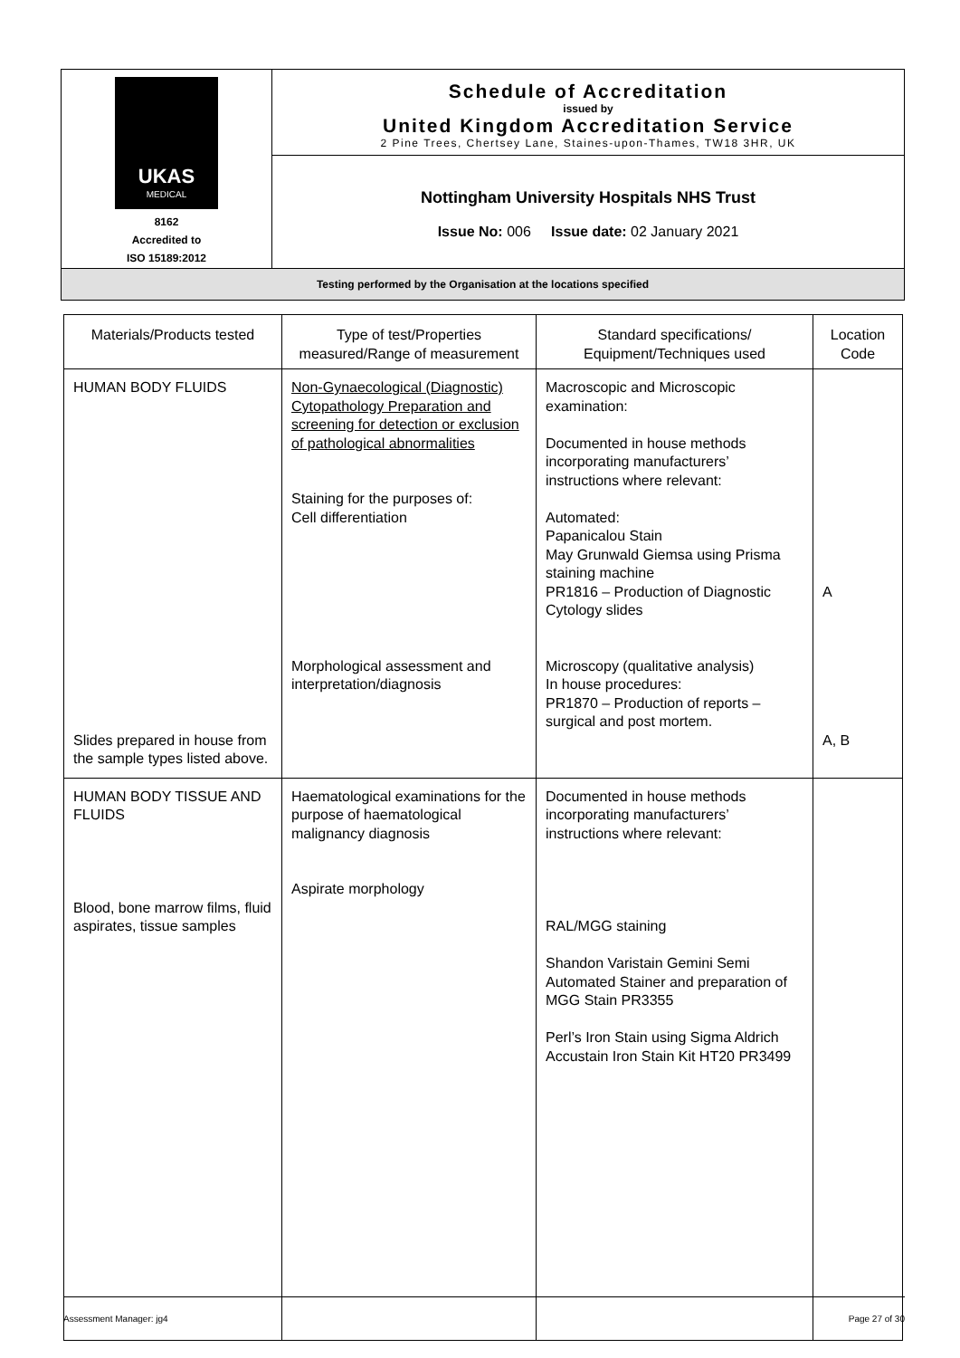| UKAS MEDICAL 8162 Accredited to ISO 15189:2012 | Schedule of Accreditation issued by United Kingdom Accreditation Service 2 Pine Trees, Chertsey Lane, Staines-upon-Thames, TW18 3HR, UK |
| | Nottingham University Hospitals NHS Trust Issue No: 006 Issue date: 02 January 2021 |
| Testing performed by the Organisation at the locations specified | |
| Materials/Products tested | Type of test/Properties measured/Range of measurement | Standard specifications/ Equipment/Techniques used | Location Code |
| --- | --- | --- | --- |
| HUMAN BODY FLUIDS Slides prepared in house from the sample types listed above. | Non-Gynaecological (Diagnostic) Cytopathology Preparation and screening for detection or exclusion of pathological abnormalities Staining for the purposes of: Cell differentiation Morphological assessment and interpretation/diagnosis | Macroscopic and Microscopic examination: Documented in house methods incorporating manufacturers’ instructions where relevant: Automated: Papanicalou Stain May Grunwald Giemsa using Prisma staining machine PR1816 – Production of Diagnostic Cytology slides Microscopy (qualitative analysis) In house procedures: PR1870 – Production of reports – surgical and post mortem. | A A, B |
| HUMAN BODY TISSUE AND FLUIDS Blood, bone marrow films, fluid aspirates, tissue samples | Haematological examinations for the purpose of haematological malignancy diagnosis Aspirate morphology | Documented in house methods incorporating manufacturers’ instructions where relevant: RAL/MGG staining Shandon Varistain Gemini Semi Automated Stainer and preparation of MGG Stain PR3355 Perl’s Iron Stain using Sigma Aldrich Accustain Iron Stain Kit HT20 PR3499 | |
Assessment Manager: jg4 Page 27 of 30